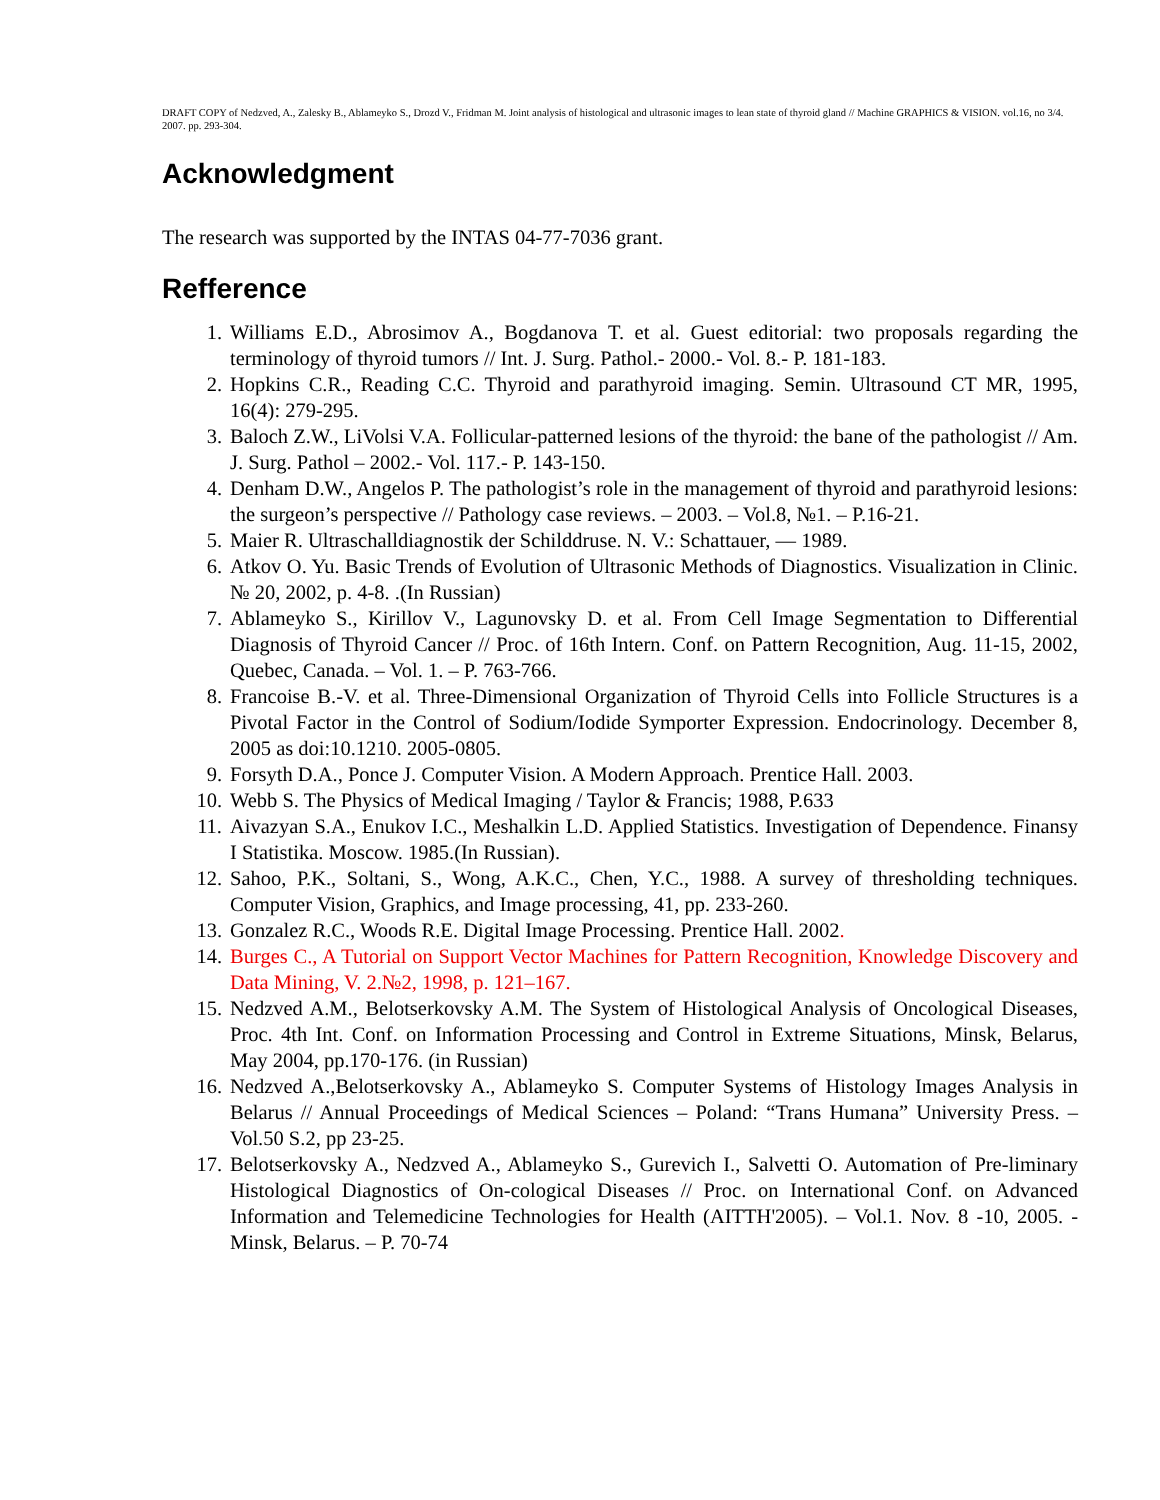DRAFT COPY of Nedzved, A., Zalesky B., Ablameyko S., Drozd V., Fridman M. Joint analysis of histological and ultrasonic images to lean state of thyroid gland // Machine GRAPHICS & VISION. vol.16, no 3/4. 2007. pp. 293-304.
Acknowledgment
The research was supported by the INTAS 04-77-7036 grant.
Refference
1. Williams E.D., Abrosimov A., Bogdanova T. et al. Guest editorial: two proposals regarding the terminology of thyroid tumors // Int. J. Surg. Pathol.- 2000.- Vol. 8.- P. 181-183.
2. Hopkins C.R., Reading C.C. Thyroid and parathyroid imaging. Semin. Ultrasound CT MR, 1995, 16(4): 279-295.
3. Baloch Z.W., LiVolsi V.A. Follicular-patterned lesions of the thyroid: the bane of the pathologist // Am. J. Surg. Pathol – 2002.- Vol. 117.- P. 143-150.
4. Denham D.W., Angelos P. The pathologist’s role in the management of thyroid and parathyroid lesions: the surgeon’s perspective // Pathology case reviews. – 2003. – Vol.8, №1. – P.16-21.
5. Maier R. Ultraschalldiagnostik der Schilddruse. N. V.: Schattauer, — 1989.
6. Atkov O. Yu. Basic Trends of Evolution of Ultrasonic Methods of Diagnostics. Visualization in Clinic. № 20, 2002, p. 4-8. .(In Russian)
7. Ablameyko S., Kirillov V., Lagunovsky D. et al. From Cell Image Segmentation to Differential Diagnosis of Thyroid Cancer // Proc. of 16th Intern. Conf. on Pattern Recognition, Aug. 11-15, 2002, Quebec, Canada. – Vol. 1. – P. 763-766.
8. Francoise B.-V. et al. Three-Dimensional Organization of Thyroid Cells into Follicle Structures is a Pivotal Factor in the Control of Sodium/Iodide Symporter Expression. Endocrinology. December 8, 2005 as doi:10.1210. 2005-0805.
9. Forsyth D.A., Ponce J. Computer Vision. A Modern Approach. Prentice Hall. 2003.
10. Webb S. The Physics of Medical Imaging / Taylor & Francis; 1988, P.633
11. Aivazyan S.A., Enukov I.C., Meshalkin L.D. Applied Statistics. Investigation of Dependence. Finansy I Statistika. Moscow. 1985.(In Russian).
12. Sahoo, P.K., Soltani, S., Wong, A.K.C., Chen, Y.C., 1988. A survey of thresholding techniques. Computer Vision, Graphics, and Image processing, 41, pp. 233-260.
13. Gonzalez R.C., Woods R.E. Digital Image Processing. Prentice Hall. 2002.
14. Burges C., A Tutorial on Support Vector Machines for Pattern Recognition, Knowledge Discovery and Data Mining, V. 2.№2, 1998, p. 121–167.
15. Nedzved A.M., Belotserkovsky A.M. The System of Histological Analysis of Oncological Diseases, Proc. 4th Int. Conf. on Information Processing and Control in Extreme Situations, Minsk, Belarus, May 2004, pp.170-176. (in Russian)
16. Nedzved A.,Belotserkovsky A., Ablameyko S. Computer Systems of Histology Images Analysis in Belarus // Annual Proceedings of Medical Sciences – Poland: “Trans Humana” University Press. – Vol.50 S.2, pp 23-25.
17. Belotserkovsky A., Nedzved A., Ablameyko S., Gurevich I., Salvetti O. Automation of Pre-liminary Histological Diagnostics of On-cological Diseases // Proc. on International Conf. on Advanced Information and Telemedicine Technologies for Health (AITTH'2005). – Vol.1. Nov. 8 -10, 2005. - Minsk, Belarus. – P. 70-74